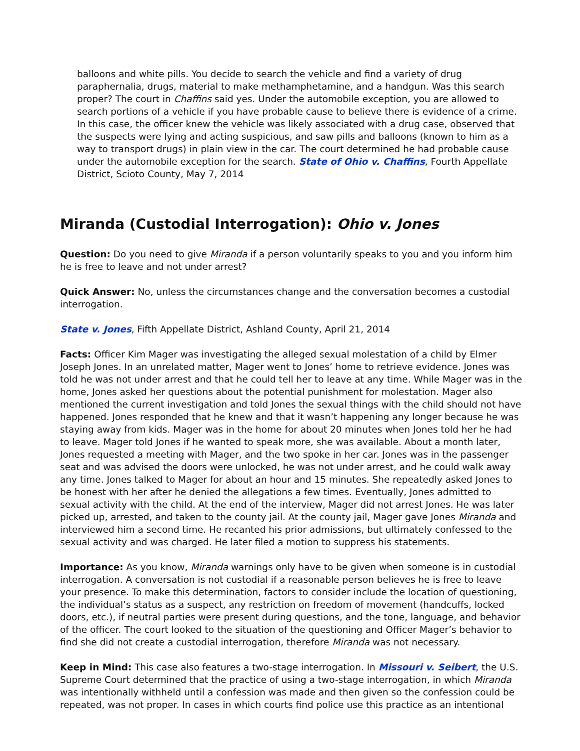balloons and white pills. You decide to search the vehicle and find a variety of drug paraphernalia, drugs, material to make methamphetamine, and a handgun. Was this search proper? The court in Chaffins said yes. Under the automobile exception, you are allowed to search portions of a vehicle if you have probable cause to believe there is evidence of a crime. In this case, the officer knew the vehicle was likely associated with a drug case, observed that the suspects were lying and acting suspicious, and saw pills and balloons (known to him as a way to transport drugs) in plain view in the car. The court determined he had probable cause under the automobile exception for the search. State of Ohio v. Chaffins, Fourth Appellate District, Scioto County, May 7, 2014
Miranda (Custodial Interrogation): Ohio v. Jones
Question: Do you need to give Miranda if a person voluntarily speaks to you and you inform him he is free to leave and not under arrest?
Quick Answer: No, unless the circumstances change and the conversation becomes a custodial interrogation.
State v. Jones, Fifth Appellate District, Ashland County, April 21, 2014
Facts: Officer Kim Mager was investigating the alleged sexual molestation of a child by Elmer Joseph Jones. In an unrelated matter, Mager went to Jones’ home to retrieve evidence. Jones was told he was not under arrest and that he could tell her to leave at any time. While Mager was in the home, Jones asked her questions about the potential punishment for molestation. Mager also mentioned the current investigation and told Jones the sexual things with the child should not have happened. Jones responded that he knew and that it wasn’t happening any longer because he was staying away from kids. Mager was in the home for about 20 minutes when Jones told her he had to leave. Mager told Jones if he wanted to speak more, she was available. About a month later, Jones requested a meeting with Mager, and the two spoke in her car. Jones was in the passenger seat and was advised the doors were unlocked, he was not under arrest, and he could walk away any time. Jones talked to Mager for about an hour and 15 minutes. She repeatedly asked Jones to be honest with her after he denied the allegations a few times. Eventually, Jones admitted to sexual activity with the child. At the end of the interview, Mager did not arrest Jones. He was later picked up, arrested, and taken to the county jail. At the county jail, Mager gave Jones Miranda and interviewed him a second time. He recanted his prior admissions, but ultimately confessed to the sexual activity and was charged. He later filed a motion to suppress his statements.
Importance: As you know, Miranda warnings only have to be given when someone is in custodial interrogation. A conversation is not custodial if a reasonable person believes he is free to leave your presence. To make this determination, factors to consider include the location of questioning, the individual’s status as a suspect, any restriction on freedom of movement (handcuffs, locked doors, etc.), if neutral parties were present during questions, and the tone, language, and behavior of the officer. The court looked to the situation of the questioning and Officer Mager’s behavior to find she did not create a custodial interrogation, therefore Miranda was not necessary.
Keep in Mind: This case also features a two-stage interrogation. In Missouri v. Seibert, the U.S. Supreme Court determined that the practice of using a two-stage interrogation, in which Miranda was intentionally withheld until a confession was made and then given so the confession could be repeated, was not proper. In cases in which courts find police use this practice as an intentional